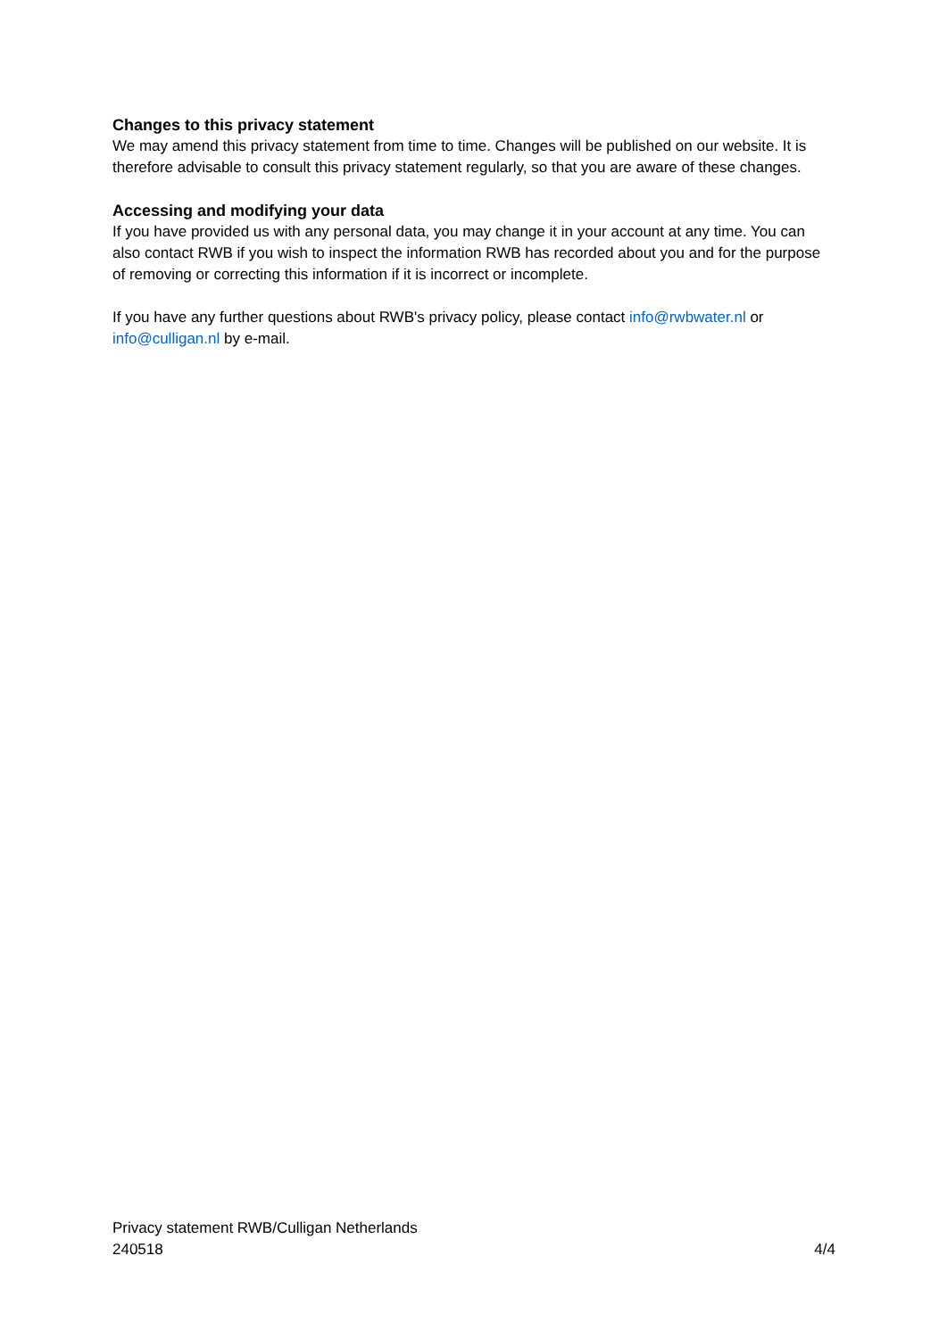Changes to this privacy statement
We may amend this privacy statement from time to time. Changes will be published on our website. It is therefore advisable to consult this privacy statement regularly, so that you are aware of these changes.
Accessing and modifying your data
If you have provided us with any personal data, you may change it in your account at any time. You can also contact RWB if you wish to inspect the information RWB has recorded about you and for the purpose of removing or correcting this information if it is incorrect or incomplete.
If you have any further questions about RWB's privacy policy, please contact info@rwbwater.nl or info@culligan.nl by e-mail.
Privacy statement RWB/Culligan Netherlands
240518 4/4